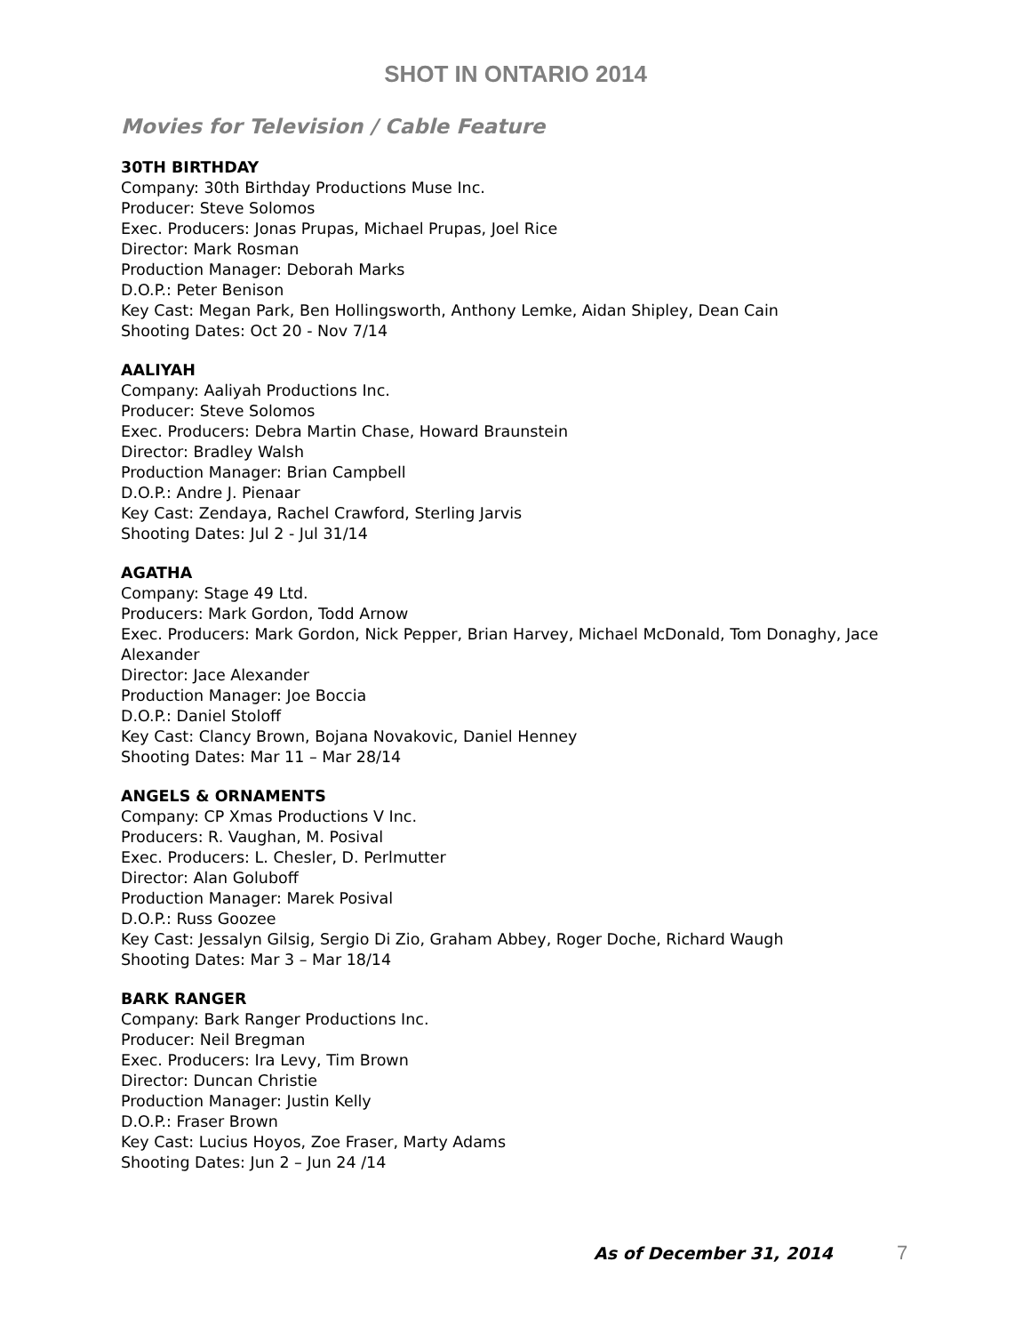SHOT IN ONTARIO 2014
Movies for Television / Cable Feature
30TH BIRTHDAY
Company: 30th Birthday Productions Muse Inc.
Producer: Steve Solomos
Exec. Producers: Jonas Prupas, Michael Prupas, Joel Rice
Director: Mark Rosman
Production Manager: Deborah Marks
D.O.P.: Peter Benison
Key Cast: Megan Park, Ben Hollingsworth, Anthony Lemke, Aidan Shipley, Dean Cain
Shooting Dates: Oct 20 - Nov 7/14
AALIYAH
Company: Aaliyah Productions Inc.
Producer: Steve Solomos
Exec. Producers: Debra Martin Chase, Howard Braunstein
Director: Bradley Walsh
Production Manager: Brian Campbell
D.O.P.: Andre J. Pienaar
Key Cast: Zendaya, Rachel Crawford, Sterling Jarvis
Shooting Dates: Jul 2 - Jul 31/14
AGATHA
Company: Stage 49 Ltd.
Producers: Mark Gordon, Todd Arnow
Exec. Producers: Mark Gordon, Nick Pepper, Brian Harvey, Michael McDonald, Tom Donaghy, Jace Alexander
Director: Jace Alexander
Production Manager: Joe Boccia
D.O.P.: Daniel Stoloff
Key Cast: Clancy Brown, Bojana Novakovic, Daniel Henney
Shooting Dates: Mar 11 – Mar 28/14
ANGELS & ORNAMENTS
Company: CP Xmas Productions V Inc.
Producers: R. Vaughan, M. Posival
Exec. Producers: L. Chesler, D. Perlmutter
Director: Alan Goluboff
Production Manager: Marek Posival
D.O.P.: Russ Goozee
Key Cast: Jessalyn Gilsig, Sergio Di Zio, Graham Abbey, Roger Doche, Richard Waugh
Shooting Dates: Mar 3 – Mar 18/14
BARK RANGER
Company: Bark Ranger Productions Inc.
Producer: Neil Bregman
Exec. Producers: Ira Levy, Tim Brown
Director: Duncan Christie
Production Manager: Justin Kelly
D.O.P.: Fraser Brown
Key Cast: Lucius Hoyos, Zoe Fraser, Marty Adams
Shooting Dates: Jun 2 – Jun 24 /14
As of December 31, 2014 7